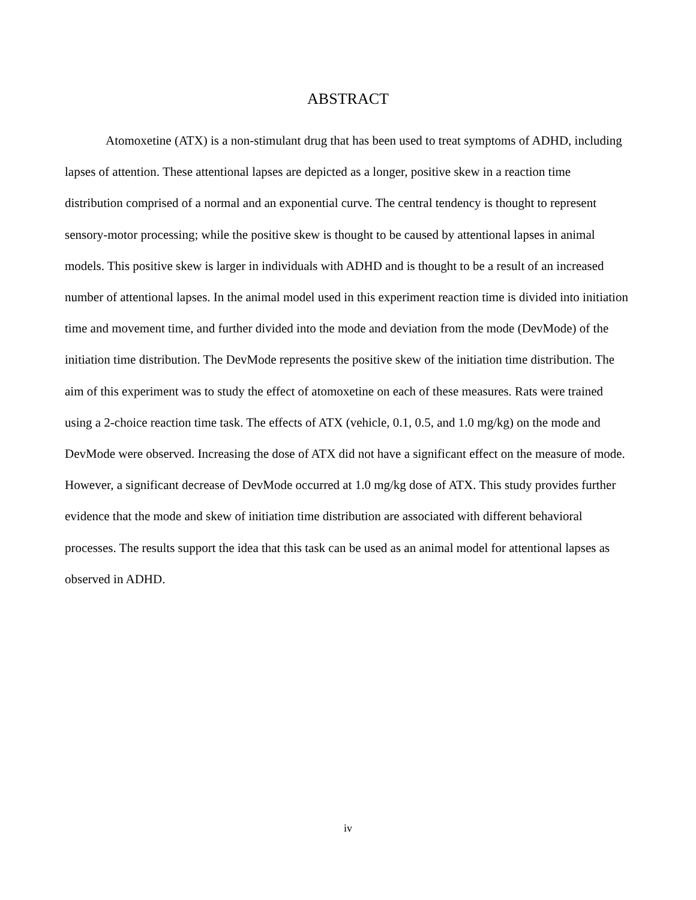ABSTRACT
Atomoxetine (ATX) is a non-stimulant drug that has been used to treat symptoms of ADHD, including lapses of attention. These attentional lapses are depicted as a longer, positive skew in a reaction time distribution comprised of a normal and an exponential curve. The central tendency is thought to represent sensory-motor processing; while the positive skew is thought to be caused by attentional lapses in animal models. This positive skew is larger in individuals with ADHD and is thought to be a result of an increased number of attentional lapses. In the animal model used in this experiment reaction time is divided into initiation time and movement time, and further divided into the mode and deviation from the mode (DevMode) of the initiation time distribution. The DevMode represents the positive skew of the initiation time distribution. The aim of this experiment was to study the effect of atomoxetine on each of these measures. Rats were trained using a 2-choice reaction time task. The effects of ATX (vehicle, 0.1, 0.5, and 1.0 mg/kg) on the mode and DevMode were observed. Increasing the dose of ATX did not have a significant effect on the measure of mode. However, a significant decrease of DevMode occurred at 1.0 mg/kg dose of ATX. This study provides further evidence that the mode and skew of initiation time distribution are associated with different behavioral processes. The results support the idea that this task can be used as an animal model for attentional lapses as observed in ADHD.
iv